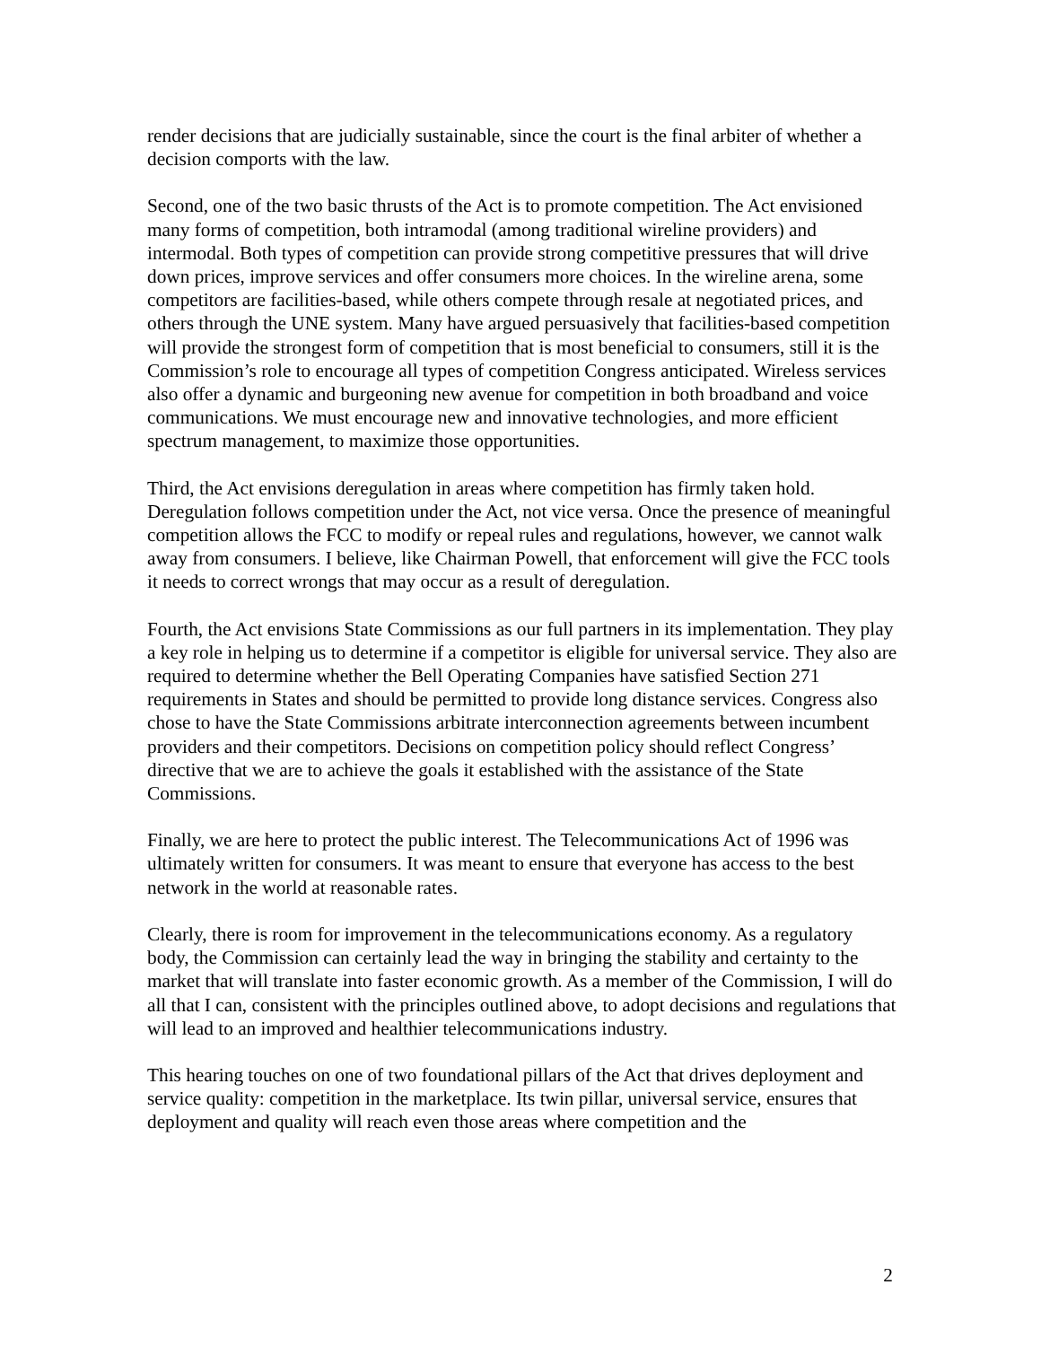render decisions that are judicially sustainable, since the court is the final arbiter of whether a decision comports with the law.
Second, one of the two basic thrusts of the Act is to promote competition. The Act envisioned many forms of competition, both intramodal (among traditional wireline providers) and intermodal. Both types of competition can provide strong competitive pressures that will drive down prices, improve services and offer consumers more choices. In the wireline arena, some competitors are facilities-based, while others compete through resale at negotiated prices, and others through the UNE system. Many have argued persuasively that facilities-based competition will provide the strongest form of competition that is most beneficial to consumers, still it is the Commission’s role to encourage all types of competition Congress anticipated. Wireless services also offer a dynamic and burgeoning new avenue for competition in both broadband and voice communications. We must encourage new and innovative technologies, and more efficient spectrum management, to maximize those opportunities.
Third, the Act envisions deregulation in areas where competition has firmly taken hold. Deregulation follows competition under the Act, not vice versa. Once the presence of meaningful competition allows the FCC to modify or repeal rules and regulations, however, we cannot walk away from consumers. I believe, like Chairman Powell, that enforcement will give the FCC tools it needs to correct wrongs that may occur as a result of deregulation.
Fourth, the Act envisions State Commissions as our full partners in its implementation. They play a key role in helping us to determine if a competitor is eligible for universal service. They also are required to determine whether the Bell Operating Companies have satisfied Section 271 requirements in States and should be permitted to provide long distance services. Congress also chose to have the State Commissions arbitrate interconnection agreements between incumbent providers and their competitors. Decisions on competition policy should reflect Congress’ directive that we are to achieve the goals it established with the assistance of the State Commissions.
Finally, we are here to protect the public interest. The Telecommunications Act of 1996 was ultimately written for consumers. It was meant to ensure that everyone has access to the best network in the world at reasonable rates.
Clearly, there is room for improvement in the telecommunications economy. As a regulatory body, the Commission can certainly lead the way in bringing the stability and certainty to the market that will translate into faster economic growth. As a member of the Commission, I will do all that I can, consistent with the principles outlined above, to adopt decisions and regulations that will lead to an improved and healthier telecommunications industry.
This hearing touches on one of two foundational pillars of the Act that drives deployment and service quality: competition in the marketplace. Its twin pillar, universal service, ensures that deployment and quality will reach even those areas where competition and the
2